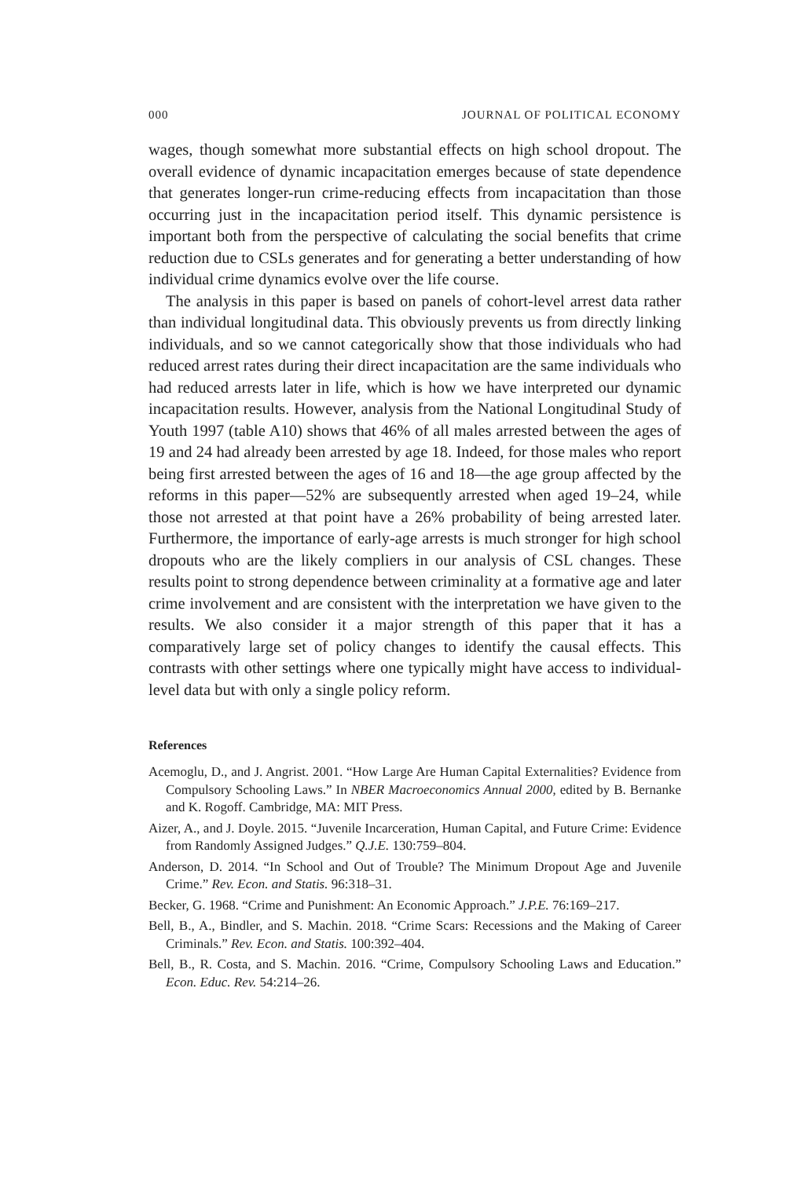000 JOURNAL OF POLITICAL ECONOMY
wages, though somewhat more substantial effects on high school dropout. The overall evidence of dynamic incapacitation emerges because of state dependence that generates longer-run crime-reducing effects from incapacitation than those occurring just in the incapacitation period itself. This dynamic persistence is important both from the perspective of calculating the social benefits that crime reduction due to CSLs generates and for generating a better understanding of how individual crime dynamics evolve over the life course.
The analysis in this paper is based on panels of cohort-level arrest data rather than individual longitudinal data. This obviously prevents us from directly linking individuals, and so we cannot categorically show that those individuals who had reduced arrest rates during their direct incapacitation are the same individuals who had reduced arrests later in life, which is how we have interpreted our dynamic incapacitation results. However, analysis from the National Longitudinal Study of Youth 1997 (table A10) shows that 46% of all males arrested between the ages of 19 and 24 had already been arrested by age 18. Indeed, for those males who report being first arrested between the ages of 16 and 18—the age group affected by the reforms in this paper—52% are subsequently arrested when aged 19–24, while those not arrested at that point have a 26% probability of being arrested later. Furthermore, the importance of early-age arrests is much stronger for high school dropouts who are the likely compliers in our analysis of CSL changes. These results point to strong dependence between criminality at a formative age and later crime involvement and are consistent with the interpretation we have given to the results. We also consider it a major strength of this paper that it has a comparatively large set of policy changes to identify the causal effects. This contrasts with other settings where one typically might have access to individual-level data but with only a single policy reform.
References
Acemoglu, D., and J. Angrist. 2001. “How Large Are Human Capital Externalities? Evidence from Compulsory Schooling Laws.” In NBER Macroeconomics Annual 2000, edited by B. Bernanke and K. Rogoff. Cambridge, MA: MIT Press.
Aizer, A., and J. Doyle. 2015. “Juvenile Incarceration, Human Capital, and Future Crime: Evidence from Randomly Assigned Judges.” Q.J.E. 130:759–804.
Anderson, D. 2014. “In School and Out of Trouble? The Minimum Dropout Age and Juvenile Crime.” Rev. Econ. and Statis. 96:318–31.
Becker, G. 1968. “Crime and Punishment: An Economic Approach.” J.P.E. 76:169–217.
Bell, B., A., Bindler, and S. Machin. 2018. “Crime Scars: Recessions and the Making of Career Criminals.” Rev. Econ. and Statis. 100:392–404.
Bell, B., R. Costa, and S. Machin. 2016. “Crime, Compulsory Schooling Laws and Education.” Econ. Educ. Rev. 54:214–26.